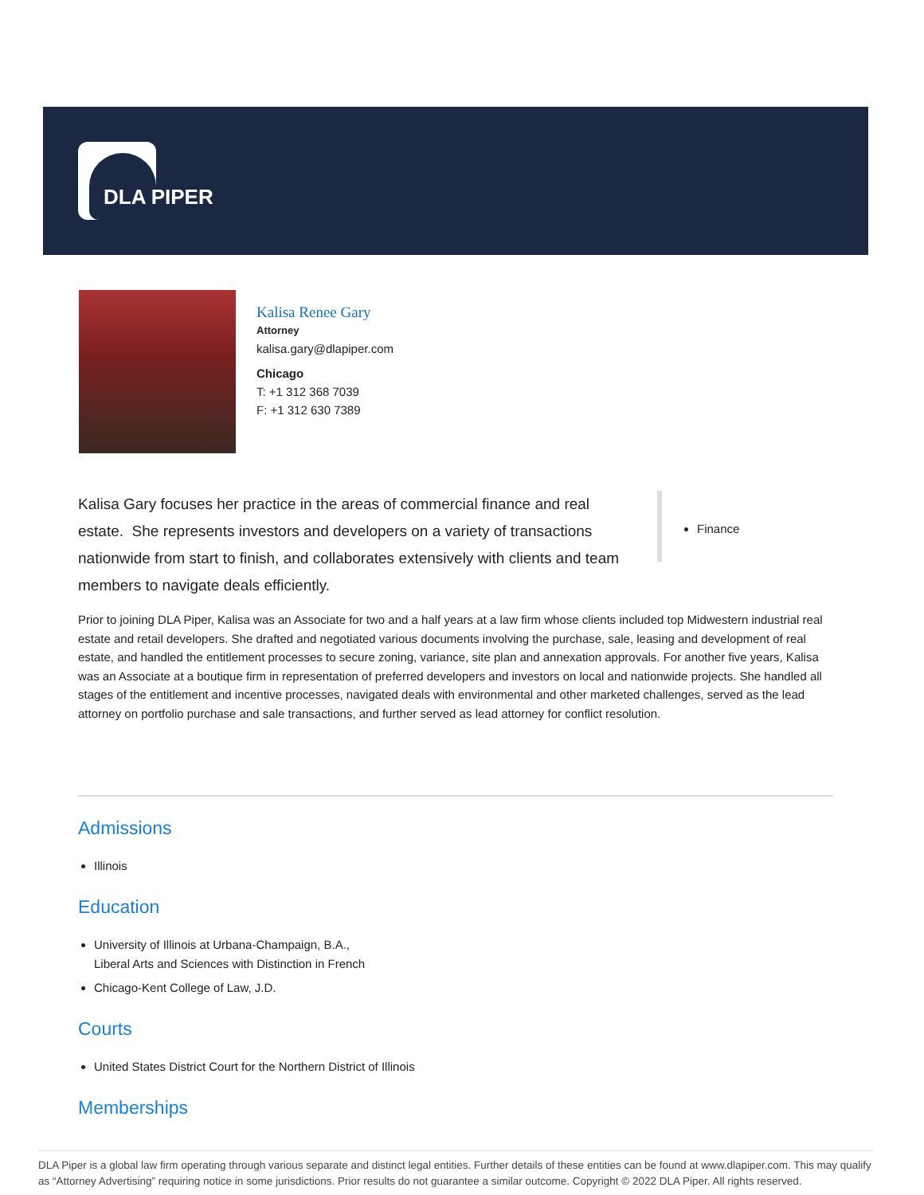DLA PIPER
Kalisa Renee Gary
Attorney
kalisa.gary@dlapiper.com
Chicago
T: +1 312 368 7039
F: +1 312 630 7389
Kalisa Gary focuses her practice in the areas of commercial finance and real estate. She represents investors and developers on a variety of transactions nationwide from start to finish, and collaborates extensively with clients and team members to navigate deals efficiently.
Finance
Prior to joining DLA Piper, Kalisa was an Associate for two and a half years at a law firm whose clients included top Midwestern industrial real estate and retail developers. She drafted and negotiated various documents involving the purchase, sale, leasing and development of real estate, and handled the entitlement processes to secure zoning, variance, site plan and annexation approvals. For another five years, Kalisa was an Associate at a boutique firm in representation of preferred developers and investors on local and nationwide projects. She handled all stages of the entitlement and incentive processes, navigated deals with environmental and other marketed challenges, served as the lead attorney on portfolio purchase and sale transactions, and further served as lead attorney for conflict resolution.
Admissions
Illinois
Education
University of Illinois at Urbana-Champaign, B.A.,
Liberal Arts and Sciences with Distinction in French
Chicago-Kent College of Law, J.D.
Courts
United States District Court for the Northern District of Illinois
Memberships
DLA Piper is a global law firm operating through various separate and distinct legal entities. Further details of these entities can be found at www.dlapiper.com. This may qualify as “Attorney Advertising” requiring notice in some jurisdictions. Prior results do not guarantee a similar outcome. Copyright © 2022 DLA Piper. All rights reserved.